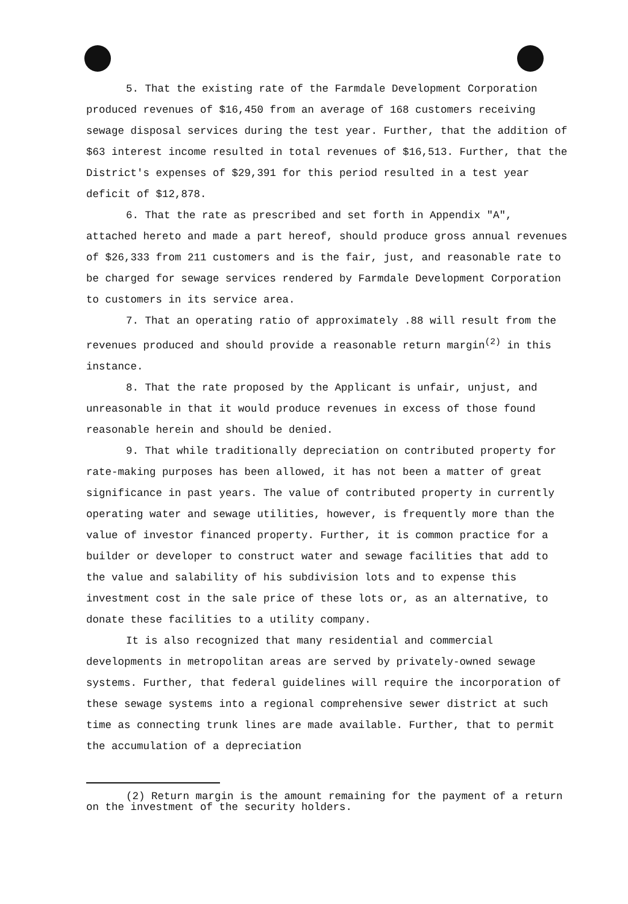5. That the existing rate of the Farmdale Development Corporation produced revenues of $16,450 from an average of 168 customers receiving sewage disposal services during the test year. Further, that the addition of $63 interest income resulted in total revenues of $16,513. Further, that the District's expenses of $29,391 for this period resulted in a test year deficit of $12,878.
6. That the rate as prescribed and set forth in Appendix "A", attached hereto and made a part hereof, should produce gross annual revenues of $26,333 from 211 customers and is the fair, just, and reasonable rate to be charged for sewage services rendered by Farmdale Development Corporation to customers in its service area.
7. That an operating ratio of approximately .88 will result from the revenues produced and should provide a reasonable return margin<sup>(2)</sup> in this instance.
8. That the rate proposed by the Applicant is unfair, unjust, and unreasonable in that it would produce revenues in excess of those found reasonable herein and should be denied.
9. That while traditionally depreciation on contributed property for rate-making purposes has been allowed, it has not been a matter of great significance in past years. The value of contributed property in currently operating water and sewage utilities, however, is frequently more than the value of investor financed property. Further, it is common practice for a builder or developer to construct water and sewage facilities that add to the value and salability of his subdivision lots and to expense this investment cost in the sale price of these lots or, as an alternative, to donate these facilities to a utility company.
It is also recognized that many residential and commercial developments in metropolitan areas are served by privately-owned sewage systems. Further, that federal guidelines will require the incorporation of these sewage systems into a regional comprehensive sewer district at such time as connecting trunk lines are made available. Further, that to permit the accumulation of a depreciation
(2) Return margin is the amount remaining for the payment of a return on the investment of the security holders.